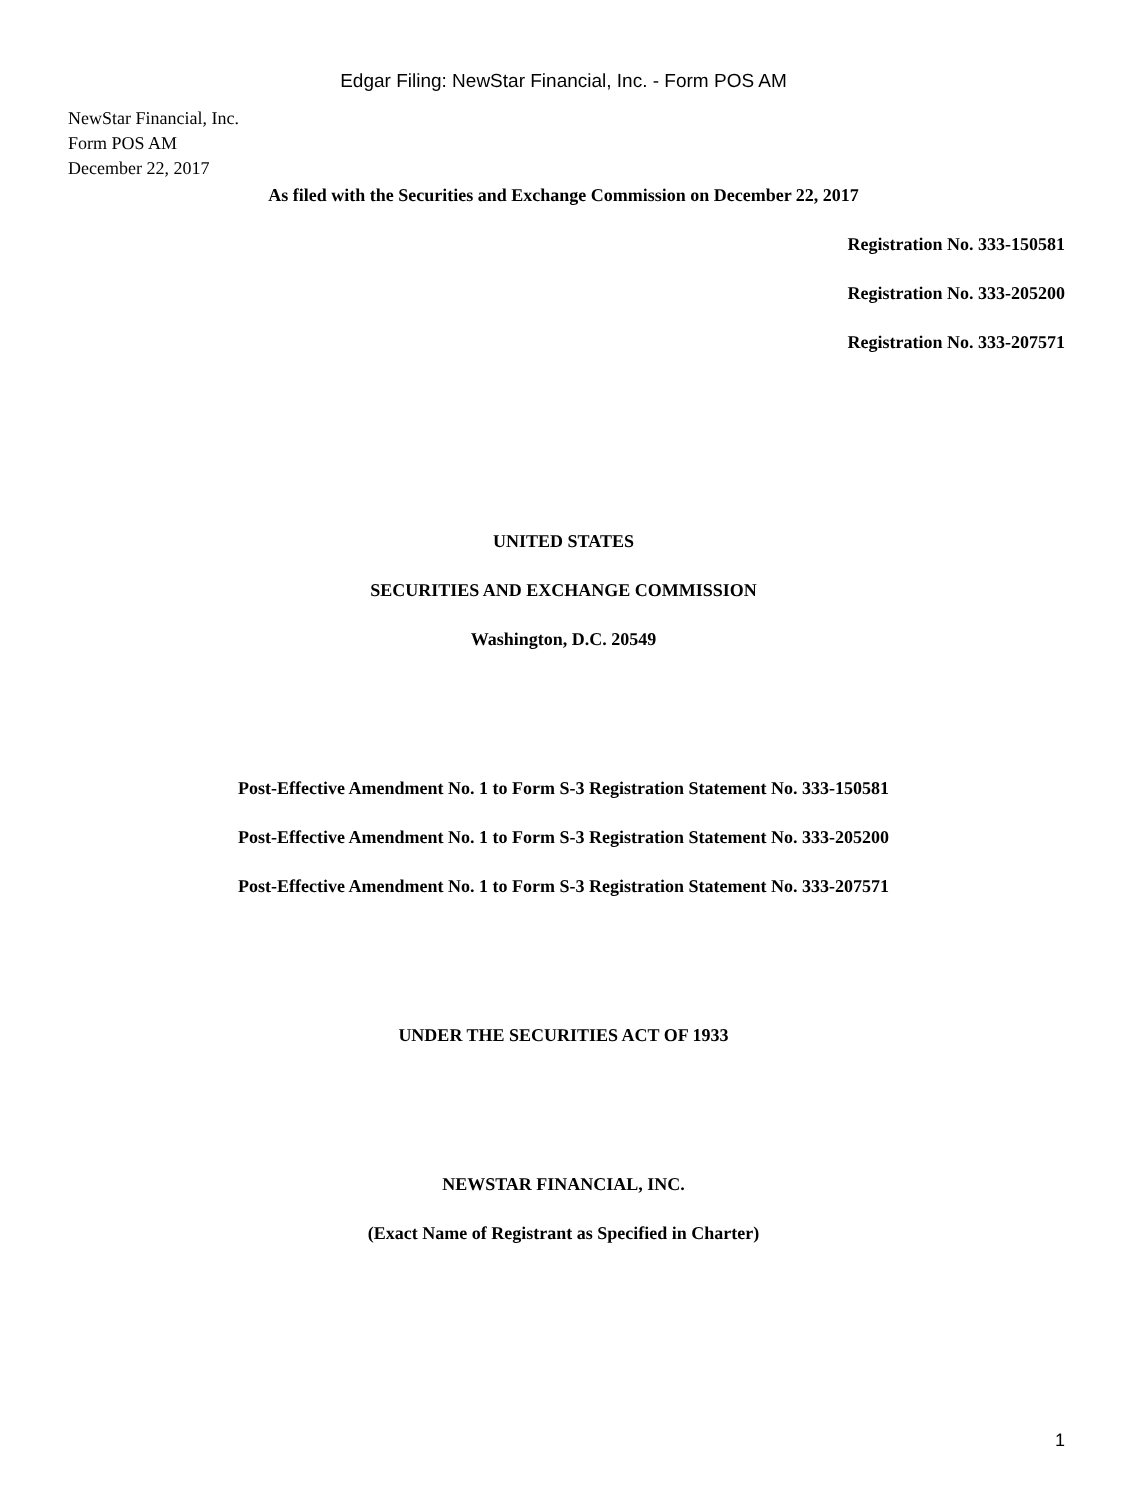Edgar Filing: NewStar Financial, Inc. - Form POS AM
NewStar Financial, Inc.
Form POS AM
December 22, 2017
As filed with the Securities and Exchange Commission on December 22, 2017
Registration No. 333-150581
Registration No. 333-205200
Registration No. 333-207571
UNITED STATES
SECURITIES AND EXCHANGE COMMISSION
Washington, D.C. 20549
Post-Effective Amendment No. 1 to Form S-3 Registration Statement No. 333-150581
Post-Effective Amendment No. 1 to Form S-3 Registration Statement No. 333-205200
Post-Effective Amendment No. 1 to Form S-3 Registration Statement No. 333-207571
UNDER THE SECURITIES ACT OF 1933
NEWSTAR FINANCIAL, INC.
(Exact Name of Registrant as Specified in Charter)
1